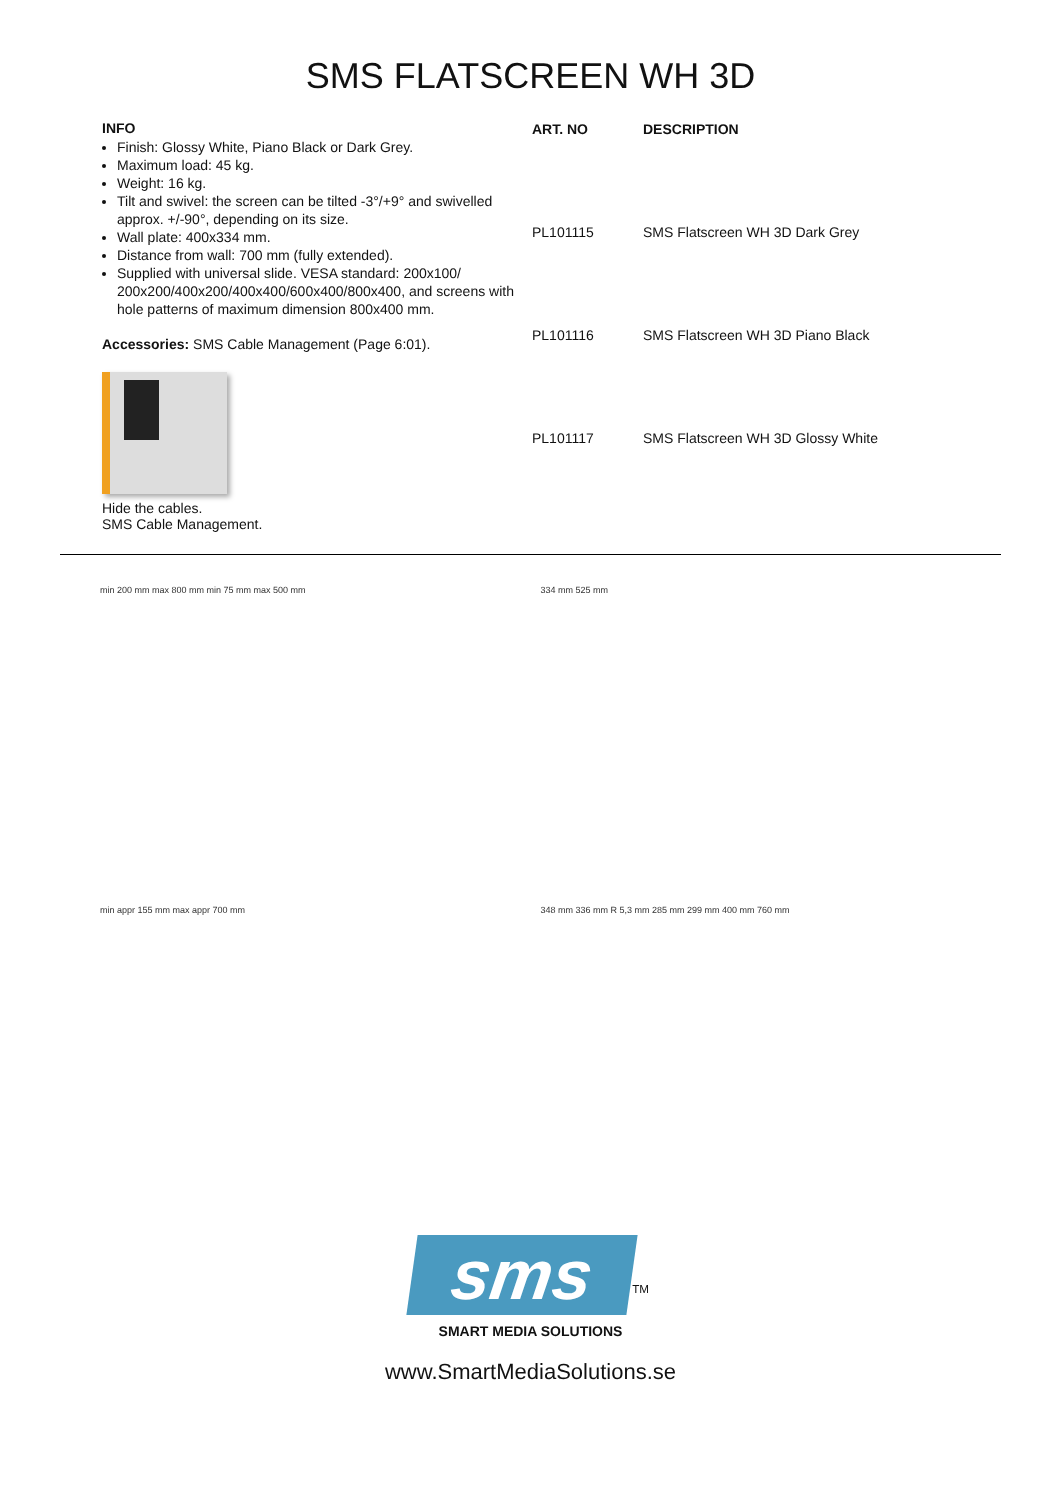SMS FLATSCREEN WH 3D
INFO
Finish: Glossy White, Piano Black or Dark Grey.
Maximum load: 45 kg.
Weight: 16 kg.
Tilt and swivel: the screen can be tilted -3°/+9° and swivelled approx. +/-90°, depending on its size.
Wall plate: 400x334 mm.
Distance from wall: 700 mm (fully extended).
Supplied with universal slide. VESA standard: 200x100/ 200x200/400x200/400x400/600x400/800x400, and screens with hole patterns of maximum dimension 800x400 mm.
Accessories: SMS Cable Management (Page 6:01).
Hide the cables.
SMS Cable Management.
| ART. NO | DESCRIPTION |
| --- | --- |
| PL101115 | SMS Flatscreen WH 3D Dark Grey |
| PL101116 | SMS Flatscreen WH 3D Piano Black |
| PL101117 | SMS Flatscreen WH 3D Glossy White |
min 200 mm max 800 mm min 75 mm max 500 mm
334 mm 525 mm
min appr 155 mm max appr 700 mm
348 mm 336 mm R 5,3 mm 285 mm 299 mm 400 mm 760 mm
sms<sup>TM</sup>
SMART MEDIA SOLUTIONS
www.SmartMediaSolutions.se